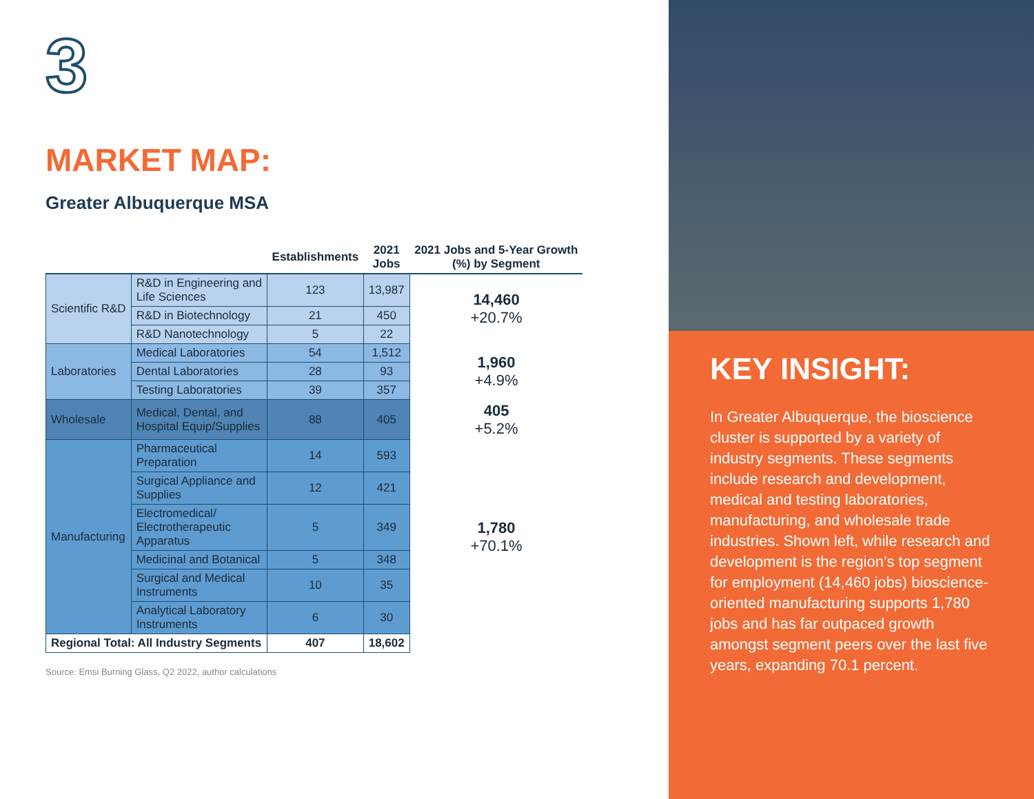3
MARKET MAP:
Greater Albuquerque MSA
| | | Establishments | 2021 Jobs | 2021 Jobs and 5-Year Growth (%) by Segment |
| --- | --- | --- | --- | --- |
| Scientific R&D | R&D in Engineering and Life Sciences | 123 | 13,987 | 14,460 +20.7% |
| | R&D in Biotechnology | 21 | 450 | |
| | R&D Nanotechnology | 5 | 22 | |
| Laboratories | Medical Laboratories | 54 | 1,512 | 1,960 +4.9% |
| | Dental Laboratories | 28 | 93 | |
| | Testing Laboratories | 39 | 357 | |
| Wholesale | Medical, Dental, and Hospital Equip/Supplies | 88 | 405 | 405 +5.2% |
| Manufacturing | Pharmaceutical Preparation | 14 | 593 | 1,780 +70.1% |
| | Surgical Appliance and Supplies | 12 | 421 | |
| | Electromedical/ Electrotherapeutic Apparatus | 5 | 349 | |
| | Medicinal and Botanical | 5 | 348 | |
| | Surgical and Medical Instruments | 10 | 35 | |
| | Analytical Laboratory Instruments | 6 | 30 | |
| Regional Total: All Industry Segments | | 407 | 18,602 | |
Source: Emsi Burning Glass, Q2 2022, author calculations
KEY INSIGHT:
In Greater Albuquerque, the bioscience cluster is supported by a variety of industry segments. These segments include research and development, medical and testing laboratories, manufacturing, and wholesale trade industries. Shown left, while research and development is the region’s top segment for employment (14,460 jobs) bioscience-oriented manufacturing supports 1,780 jobs and has far outpaced growth amongst segment peers over the last five years, expanding 70.1 percent.